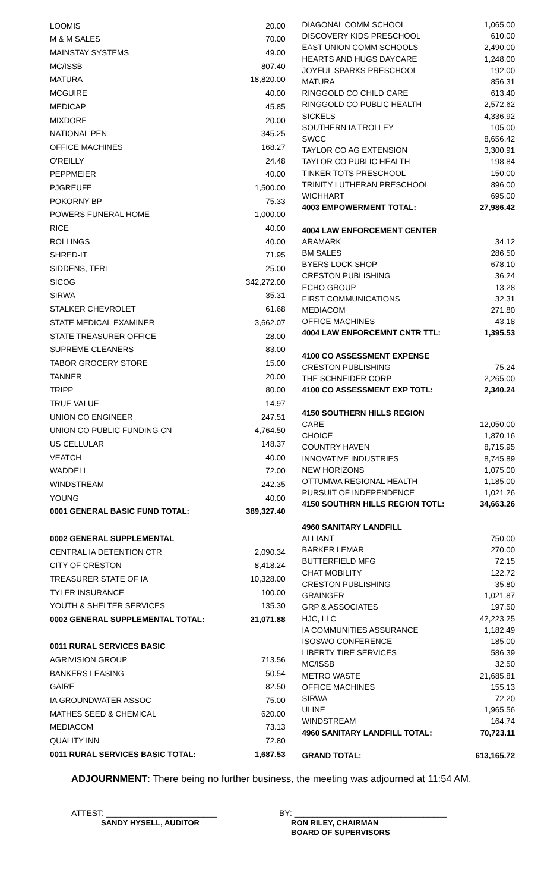| LOOMIS | 20.00 |
| M & M SALES | 70.00 |
| MAINSTAY SYSTEMS | 49.00 |
| MC/ISSB | 807.40 |
| MATURA | 18,820.00 |
| MCGUIRE | 40.00 |
| MEDICAP | 45.85 |
| MIXDORF | 20.00 |
| NATIONAL PEN | 345.25 |
| OFFICE MACHINES | 168.27 |
| O'REILLY | 24.48 |
| PEPPMEIER | 40.00 |
| PJGREUFE | 1,500.00 |
| POKORNY BP | 75.33 |
| POWERS FUNERAL HOME | 1,000.00 |
| RICE | 40.00 |
| ROLLINGS | 40.00 |
| SHRED-IT | 71.95 |
| SIDDENS, TERI | 25.00 |
| SICOG | 342,272.00 |
| SIRWA | 35.31 |
| STALKER CHEVROLET | 61.68 |
| STATE MEDICAL EXAMINER | 3,662.07 |
| STATE TREASURER OFFICE | 28.00 |
| SUPREME CLEANERS | 83.00 |
| TABOR GROCERY STORE | 15.00 |
| TANNER | 20.00 |
| TRIPP | 80.00 |
| TRUE VALUE | 14.97 |
| UNION CO ENGINEER | 247.51 |
| UNION CO PUBLIC FUNDING CN | 4,764.50 |
| US CELLULAR | 148.37 |
| VEATCH | 40.00 |
| WADDELL | 72.00 |
| WINDSTREAM | 242.35 |
| YOUNG | 40.00 |
| 0001 GENERAL BASIC FUND TOTAL: | 389,327.40 |
| 0002 GENERAL SUPPLEMENTAL | |
| CENTRAL IA DETENTION CTR | 2,090.34 |
| CITY OF CRESTON | 8,418.24 |
| TREASURER STATE OF IA | 10,328.00 |
| TYLER INSURANCE | 100.00 |
| YOUTH & SHELTER SERVICES | 135.30 |
| 0002 GENERAL SUPPLEMENTAL TOTAL: | 21,071.88 |
| 0011 RURAL SERVICES BASIC | |
| AGRIVISION GROUP | 713.56 |
| BANKERS LEASING | 50.54 |
| GAIRE | 82.50 |
| IA GROUNDWATER ASSOC | 75.00 |
| MATHES SEED & CHEMICAL | 620.00 |
| MEDIACOM | 73.13 |
| QUALITY INN | 72.80 |
| 0011 RURAL SERVICES BASIC TOTAL: | 1,687.53 |
| DIAGONAL COMM SCHOOL | 1,065.00 |
| DISCOVERY KIDS PRESCHOOL | 610.00 |
| EAST UNION COMM SCHOOLS | 2,490.00 |
| HEARTS AND HUGS DAYCARE | 1,248.00 |
| JOYFUL SPARKS PRESCHOOL | 192.00 |
| MATURA | 856.31 |
| RINGGOLD CO CHILD CARE | 613.40 |
| RINGGOLD CO PUBLIC HEALTH | 2,572.62 |
| SICKELS | 4,336.92 |
| SOUTHERN IA TROLLEY | 105.00 |
| SWCC | 8,656.42 |
| TAYLOR CO AG EXTENSION | 3,300.91 |
| TAYLOR CO PUBLIC HEALTH | 198.84 |
| TINKER TOTS PRESCHOOL | 150.00 |
| TRINITY LUTHERAN PRESCHOOL | 896.00 |
| WICHHART | 695.00 |
| 4003 EMPOWERMENT TOTAL: | 27,986.42 |
| 4004 LAW ENFORCEMENT CENTER | |
| ARAMARK | 34.12 |
| BM SALES | 286.50 |
| BYERS LOCK SHOP | 678.10 |
| CRESTON PUBLISHING | 36.24 |
| ECHO GROUP | 13.28 |
| FIRST COMMUNICATIONS | 32.31 |
| MEDIACOM | 271.80 |
| OFFICE MACHINES | 43.18 |
| 4004 LAW ENFORCEMNT CNTR TTL: | 1,395.53 |
| 4100 CO ASSESSMENT EXPENSE | |
| CRESTON PUBLISHING | 75.24 |
| THE SCHNEIDER CORP | 2,265.00 |
| 4100 CO ASSESSMENT EXP TOTL: | 2,340.24 |
| 4150 SOUTHERN HILLS REGION | |
| CARE | 12,050.00 |
| CHOICE | 1,870.16 |
| COUNTRY HAVEN | 8,715.95 |
| INNOVATIVE INDUSTRIES | 8,745.89 |
| NEW HORIZONS | 1,075.00 |
| OTTUMWA REGIONAL HEALTH | 1,185.00 |
| PURSUIT OF INDEPENDENCE | 1,021.26 |
| 4150 SOUTHRN HILLS REGION TOTL: | 34,663.26 |
| 4960 SANITARY LANDFILL | |
| ALLIANT | 750.00 |
| BARKER LEMAR | 270.00 |
| BUTTERFIELD MFG | 72.15 |
| CHAT MOBILITY | 122.72 |
| CRESTON PUBLISHING | 35.80 |
| GRAINGER | 1,021.87 |
| GRP & ASSOCIATES | 197.50 |
| HJC, LLC | 42,223.25 |
| IA COMMUNITIES ASSURANCE | 1,182.49 |
| ISOSWO CONFERENCE | 185.00 |
| LIBERTY TIRE SERVICES | 586.39 |
| MC/ISSB | 32.50 |
| METRO WASTE | 21,685.81 |
| OFFICE MACHINES | 155.13 |
| SIRWA | 72.20 |
| ULINE | 1,965.56 |
| WINDSTREAM | 164.74 |
| 4960 SANITARY LANDFILL TOTAL: | 70,723.11 |
| GRAND TOTAL: | 613,165.72 |
ADJOURNMENT: There being no further business, the meeting was adjourned at 11:54 AM.
ATTEST: ________________________
SANDY HYSELL, AUDITOR
BY: _________________________________
RON RILEY, CHAIRMAN
BOARD OF SUPERVISORS